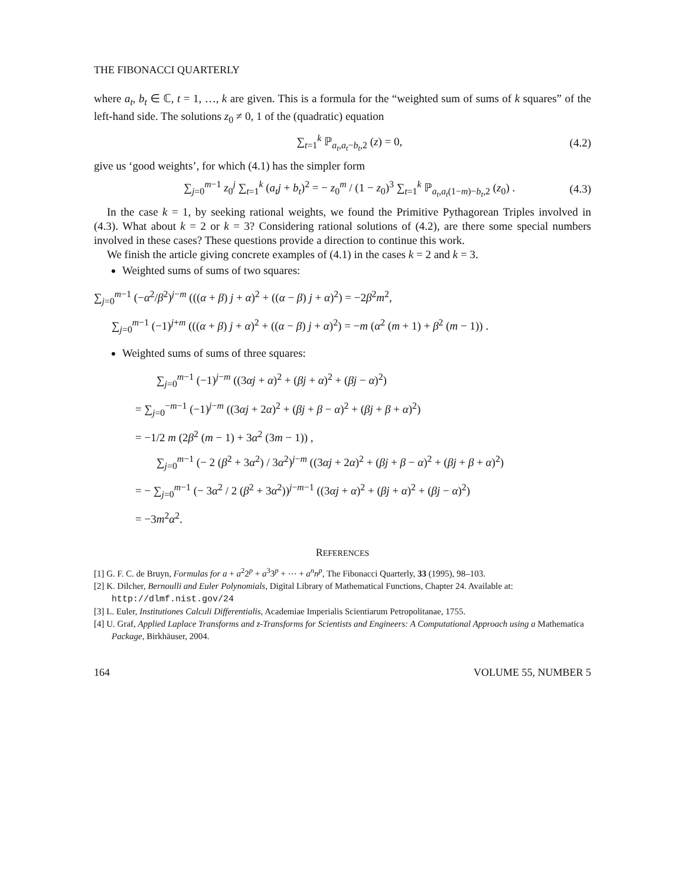THE FIBONACCI QUARTERLY
where a<sub>t</sub>, b<sub>t</sub> ∈ ℂ, t = 1, …, k are given. This is a formula for the “weighted sum of sums of k squares” of the left-hand side. The solutions z<sub>0</sub> ≠ 0, 1 of the (quadratic) equation
∑<sub>t=1</sub><sup>k</sup> ℙ<sub>a<sub>t</sub>,a<sub>t</sub>−b<sub>t</sub>,2</sub> (z) = 0, (4.2)
give us ‘good weights’, for which (4.1) has the simpler form
∑<sub>j=0</sub><sup>m−1</sup> z<sub>0</sub><sup>j</sup> ∑<sub>t=1</sub><sup>k</sup> (a<sub>t</sub>j + b<sub>t</sub>)<sup>2</sup> = − z<sub>0</sub><sup>m</sup> / (1 − z<sub>0</sub>)<sup>3</sup> ∑<sub>t=1</sub><sup>k</sup> ℙ<sub>a<sub>t</sub>,a<sub>t</sub>(1−m)−b<sub>t</sub>,2</sub> (z<sub>0</sub>) . (4.3)
In the case k = 1, by seeking rational weights, we found the Primitive Pythagorean Triples involved in (4.3). What about k = 2 or k = 3? Considering rational solutions of (4.2), are there some special numbers involved in these cases? These questions provide a direction to continue this work.
We finish the article giving concrete examples of (4.1) in the cases k = 2 and k = 3.
Weighted sums of sums of two squares:
∑<sub>j=0</sub><sup>m−1</sup> (−α<sup>2</sup>/β<sup>2</sup>)<sup>j−m</sup> (((α + β) j + α)<sup>2</sup> + ((α − β) j + α)<sup>2</sup>) = −2β<sup>2</sup>m<sup>2</sup>,
∑<sub>j=0</sub><sup>m−1</sup> (−1)<sup>j+m</sup> (((α + β) j + α)<sup>2</sup> + ((α − β) j + α)<sup>2</sup>) = −m (α<sup>2</sup> (m + 1) + β<sup>2</sup> (m − 1)) .
Weighted sums of sums of three squares:
∑<sub>j=0</sub><sup>m−1</sup> (−1)<sup>j−m</sup> ((3αj + α)<sup>2</sup> + (βj + α)<sup>2</sup> + (βj − α)<sup>2</sup>)
= ∑<sub>j=0</sub><sup>−m−1</sup> (−1)<sup>j−m</sup> ((3αj + 2α)<sup>2</sup> + (βj + β − α)<sup>2</sup> + (βj + β + α)<sup>2</sup>)
= −1/2 m (2β<sup>2</sup> (m − 1) + 3α<sup>2</sup> (3m − 1)) ,
∑<sub>j=0</sub><sup>m−1</sup> (− 2 (β<sup>2</sup> + 3α<sup>2</sup>) / 3α<sup>2</sup>)<sup>j−m</sup> ((3αj + 2α)<sup>2</sup> + (βj + β − α)<sup>2</sup> + (βj + β + α)<sup>2</sup>)
= − ∑<sub>j=0</sub><sup>m−1</sup> (− 3α<sup>2</sup> / 2 (β<sup>2</sup> + 3α<sup>2</sup>))<sup>j−m−1</sup> ((3αj + α)<sup>2</sup> + (βj + α)<sup>2</sup> + (βj − α)<sup>2</sup>)
= −3m<sup>2</sup>α<sup>2</sup>.
REFERENCES
[1] G. F. C. de Bruyn, Formulas for a + a<sup>2</sup>2<sup>p</sup> + a<sup>3</sup>3<sup>p</sup> + ⋯ + a<sup>n</sup>n<sup>p</sup>, The Fibonacci Quarterly, 33 (1995), 98–103.
[2] K. Dilcher, Bernoulli and Euler Polynomials, Digital Library of Mathematical Functions, Chapter 24. Available at: http://dlmf.nist.gov/24
[3] L. Euler, Institutiones Calculi Differentialis, Academiae Imperialis Scientiarum Petropolitanae, 1755.
[4] U. Graf, Applied Laplace Transforms and z-Transforms for Scientists and Engineers: A Computational Approach using a Mathematica Package, Birkhäuser, 2004.
164 VOLUME 55, NUMBER 5